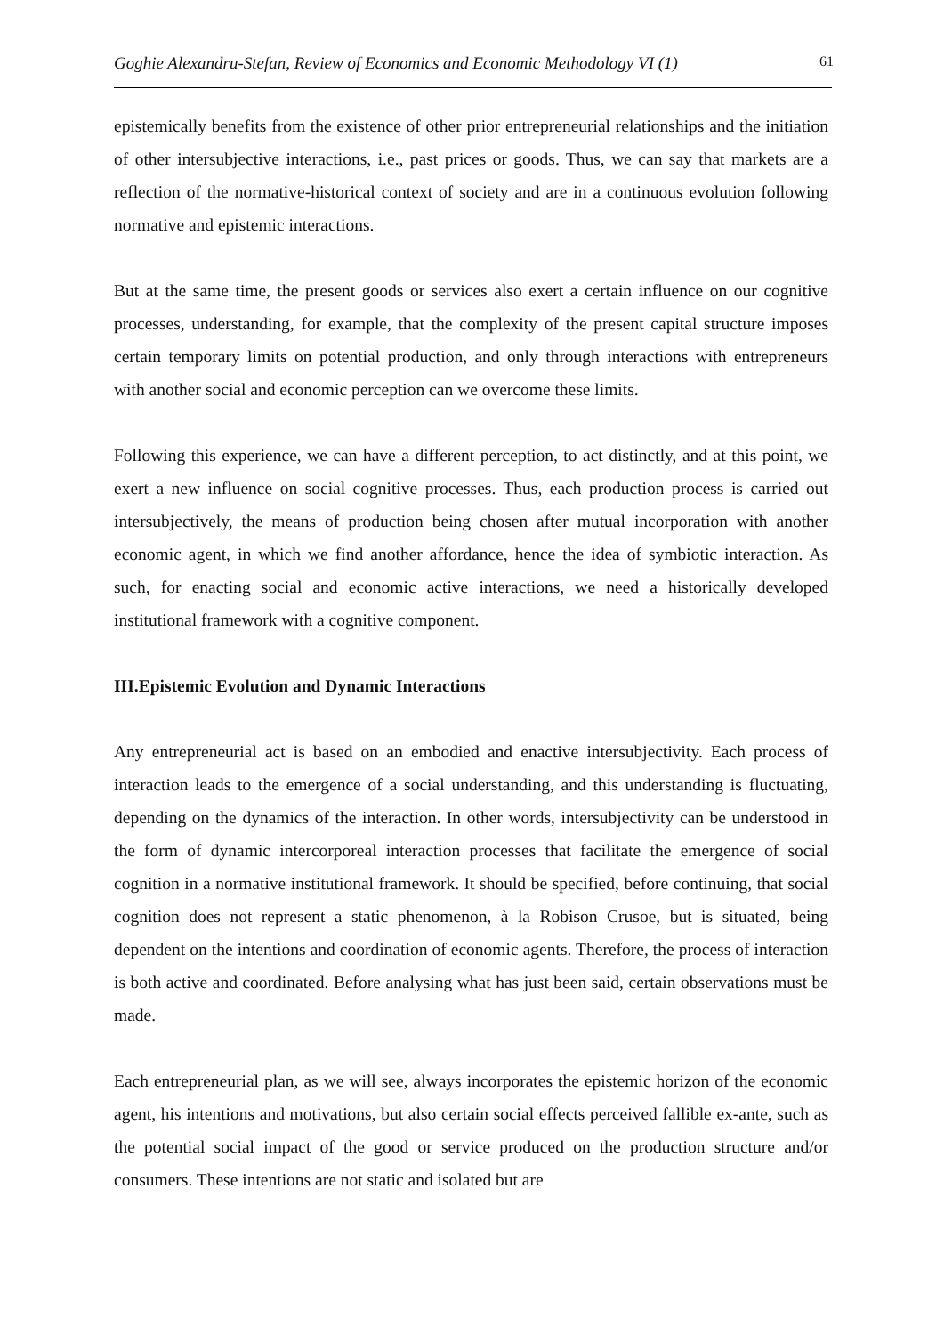Goghie Alexandru-Stefan, Review of Economics and Economic Methodology VI (1) 61
epistemically benefits from the existence of other prior entrepreneurial relationships and the initiation of other intersubjective interactions, i.e., past prices or goods. Thus, we can say that markets are a reflection of the normative-historical context of society and are in a continuous evolution following normative and epistemic interactions.
But at the same time, the present goods or services also exert a certain influence on our cognitive processes, understanding, for example, that the complexity of the present capital structure imposes certain temporary limits on potential production, and only through interactions with entrepreneurs with another social and economic perception can we overcome these limits.
Following this experience, we can have a different perception, to act distinctly, and at this point, we exert a new influence on social cognitive processes. Thus, each production process is carried out intersubjectively, the means of production being chosen after mutual incorporation with another economic agent, in which we find another affordance, hence the idea of symbiotic interaction. As such, for enacting social and economic active interactions, we need a historically developed institutional framework with a cognitive component.
III.Epistemic Evolution and Dynamic Interactions
Any entrepreneurial act is based on an embodied and enactive intersubjectivity. Each process of interaction leads to the emergence of a social understanding, and this understanding is fluctuating, depending on the dynamics of the interaction. In other words, intersubjectivity can be understood in the form of dynamic intercorporeal interaction processes that facilitate the emergence of social cognition in a normative institutional framework. It should be specified, before continuing, that social cognition does not represent a static phenomenon, à la Robison Crusoe, but is situated, being dependent on the intentions and coordination of economic agents. Therefore, the process of interaction is both active and coordinated. Before analysing what has just been said, certain observations must be made.
Each entrepreneurial plan, as we will see, always incorporates the epistemic horizon of the economic agent, his intentions and motivations, but also certain social effects perceived fallible ex-ante, such as the potential social impact of the good or service produced on the production structure and/or consumers. These intentions are not static and isolated but are